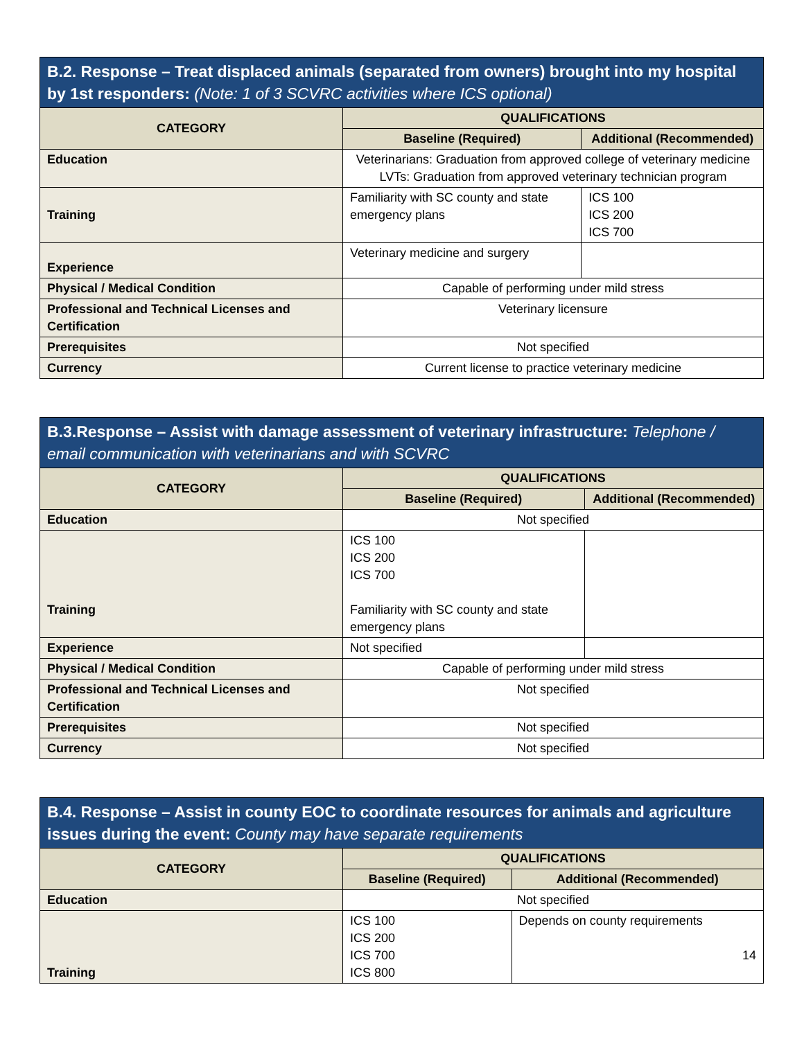| B.2. Response – Treat displaced animals (separated from owners) brought into my hospital by 1st responders: (Note: 1 of 3 SCVRC activities where ICS optional) | | |
| --- | --- | --- |
| CATEGORY | QUALIFICATIONS | |
| | Baseline (Required) | Additional (Recommended) |
| Education | Veterinarians: Graduation from approved college of veterinary medicine LVTs: Graduation from approved veterinary technician program | |
| Training | Familiarity with SC county and state emergency plans | ICS 100 ICS 200 ICS 700 |
| Experience | Veterinary medicine and surgery | |
| Physical / Medical Condition | Capable of performing under mild stress | |
| Professional and Technical Licenses and Certification | Veterinary licensure | |
| Prerequisites | Not specified | |
| Currency | Current license to practice veterinary medicine | |
| B.3.Response – Assist with damage assessment of veterinary infrastructure: Telephone / email communication with veterinarians and with SCVRC | | |
| --- | --- | --- |
| CATEGORY | QUALIFICATIONS | |
| | Baseline (Required) | Additional (Recommended) |
| Education | Not specified | |
| Training | ICS 100 ICS 200 ICS 700 Familiarity with SC county and state emergency plans | |
| Experience | Not specified | |
| Physical / Medical Condition | Capable of performing under mild stress | |
| Professional and Technical Licenses and Certification | Not specified | |
| Prerequisites | Not specified | |
| Currency | Not specified | |
| B.4. Response – Assist in county EOC to coordinate resources for animals and agriculture issues during the event: County may have separate requirements | | |
| --- | --- | --- |
| CATEGORY | QUALIFICATIONS | |
| | Baseline (Required) | Additional (Recommended) |
| Education | Not specified | |
| Training | ICS 100 ICS 200 ICS 700 ICS 800 | Depends on county requirements 14 |